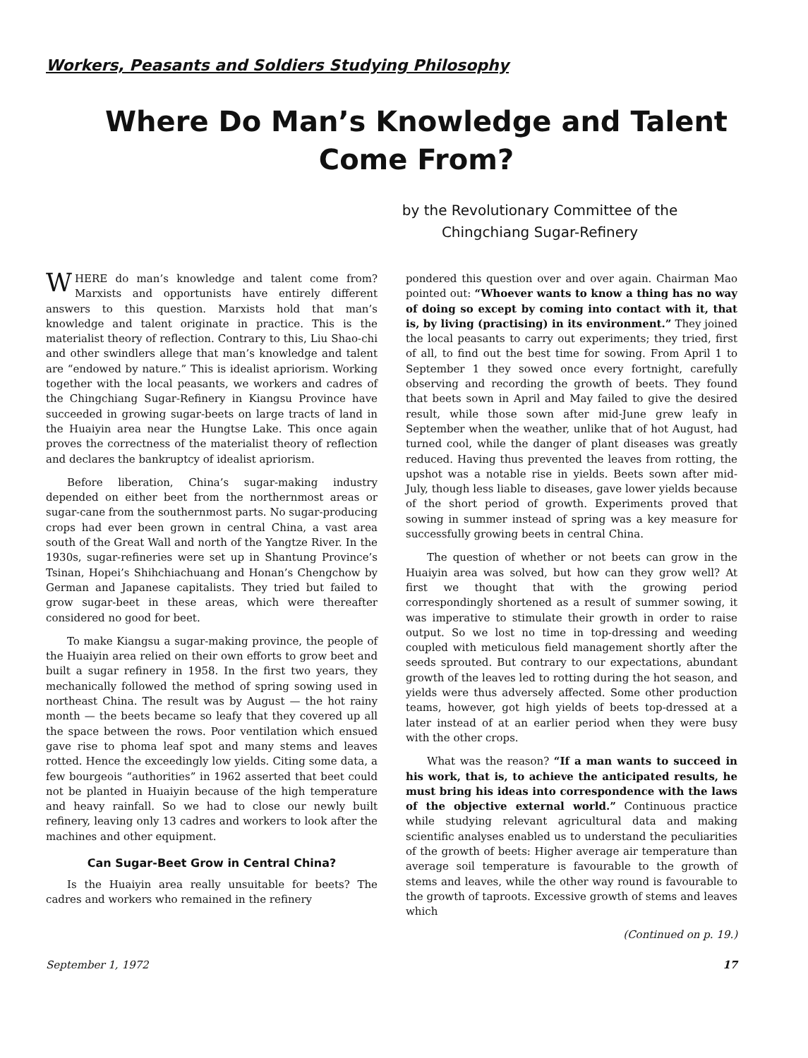Workers, Peasants and Soldiers Studying Philosophy
Where Do Man’s Knowledge and Talent
Come From?
by the Revolutionary Committee of the
Chingchiang Sugar-Refinery
WHERE do man’s knowledge and talent come from? Marxists and opportunists have entirely different answers to this question. Marxists hold that man’s knowledge and talent originate in practice. This is the materialist theory of reflection. Contrary to this, Liu Shao-chi and other swindlers allege that man’s knowledge and talent are “endowed by nature.” This is idealist apriorism. Working together with the local peasants, we workers and cadres of the Chingchiang Sugar-Refinery in Kiangsu Province have succeeded in growing sugar-beets on large tracts of land in the Huaiyin area near the Hungtse Lake. This once again proves the correctness of the materialist theory of reflection and declares the bankruptcy of idealist apriorism.
Before liberation, China’s sugar-making industry depended on either beet from the northernmost areas or sugar-cane from the southernmost parts. No sugar-producing crops had ever been grown in central China, a vast area south of the Great Wall and north of the Yangtze River. In the 1930s, sugar-refineries were set up in Shantung Province’s Tsinan, Hopei’s Shihchiachuang and Honan’s Chengchow by German and Japanese capitalists. They tried but failed to grow sugar-beet in these areas, which were thereafter considered no good for beet.
To make Kiangsu a sugar-making province, the people of the Huaiyin area relied on their own efforts to grow beet and built a sugar refinery in 1958. In the first two years, they mechanically followed the method of spring sowing used in northeast China. The result was by August — the hot rainy month — the beets became so leafy that they covered up all the space between the rows. Poor ventilation which ensued gave rise to phoma leaf spot and many stems and leaves rotted. Hence the exceedingly low yields. Citing some data, a few bourgeois “authorities” in 1962 asserted that beet could not be planted in Huaiyin because of the high temperature and heavy rainfall. So we had to close our newly built refinery, leaving only 13 cadres and workers to look after the machines and other equipment.
Can Sugar-Beet Grow in Central China?
Is the Huaiyin area really unsuitable for beets? The cadres and workers who remained in the refinery
pondered this question over and over again. Chairman Mao pointed out: “Whoever wants to know a thing has no way of doing so except by coming into contact with it, that is, by living (practising) in its environment.” They joined the local peasants to carry out experiments; they tried, first of all, to find out the best time for sowing. From April 1 to September 1 they sowed once every fortnight, carefully observing and recording the growth of beets. They found that beets sown in April and May failed to give the desired result, while those sown after mid-June grew leafy in September when the weather, unlike that of hot August, had turned cool, while the danger of plant diseases was greatly reduced. Having thus prevented the leaves from rotting, the upshot was a notable rise in yields. Beets sown after mid-July, though less liable to diseases, gave lower yields because of the short period of growth. Experiments proved that sowing in summer instead of spring was a key measure for successfully growing beets in central China.
The question of whether or not beets can grow in the Huaiyin area was solved, but how can they grow well? At first we thought that with the growing period correspondingly shortened as a result of summer sowing, it was imperative to stimulate their growth in order to raise output. So we lost no time in top-dressing and weeding coupled with meticulous field management shortly after the seeds sprouted. But contrary to our expectations, abundant growth of the leaves led to rotting during the hot season, and yields were thus adversely affected. Some other production teams, however, got high yields of beets top-dressed at a later instead of at an earlier period when they were busy with the other crops.
What was the reason? “If a man wants to succeed in his work, that is, to achieve the anticipated results, he must bring his ideas into correspondence with the laws of the objective external world.” Continuous practice while studying relevant agricultural data and making scientific analyses enabled us to understand the peculiarities of the growth of beets: Higher average air temperature than average soil temperature is favourable to the growth of stems and leaves, while the other way round is favourable to the growth of taproots. Excessive growth of stems and leaves which
(Continued on p. 19.)
September 1, 1972 17